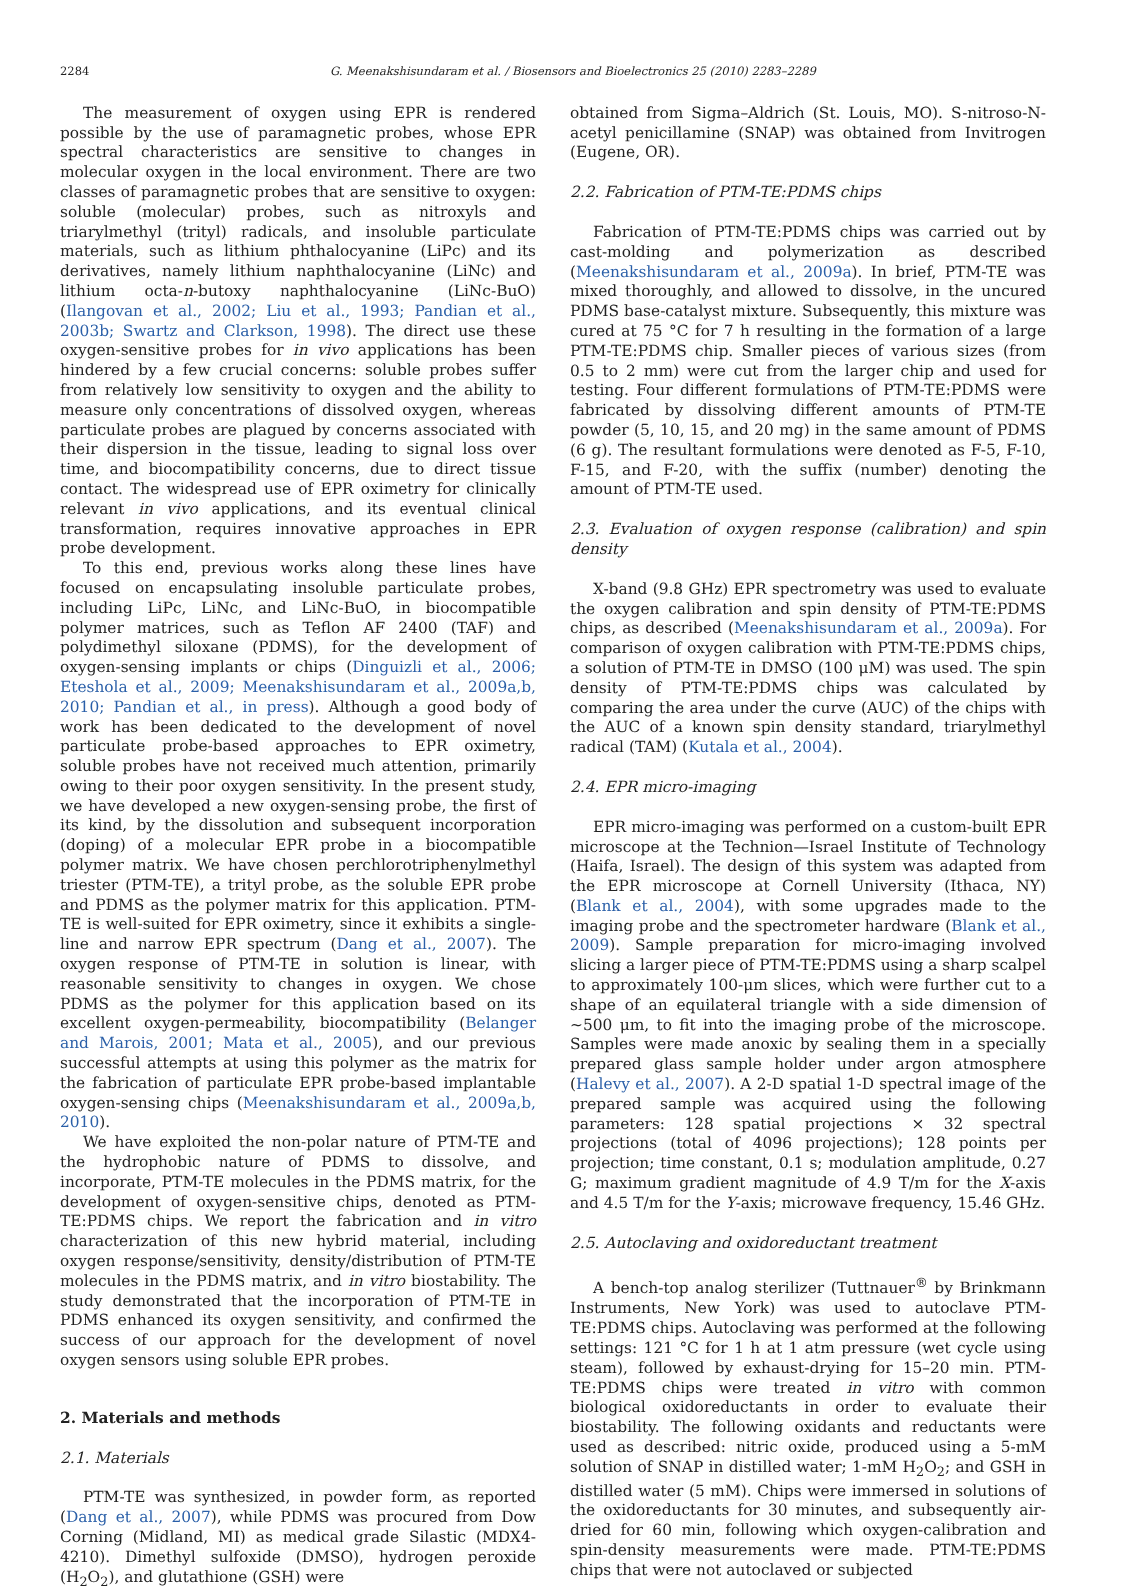2284 G. Meenakshisundaram et al. / Biosensors and Bioelectronics 25 (2010) 2283–2289
The measurement of oxygen using EPR is rendered possible by the use of paramagnetic probes, whose EPR spectral characteristics are sensitive to changes in molecular oxygen in the local environment. There are two classes of paramagnetic probes that are sensitive to oxygen: soluble (molecular) probes, such as nitroxyls and triarylmethyl (trityl) radicals, and insoluble particulate materials, such as lithium phthalocyanine (LiPc) and its derivatives, namely lithium naphthalocyanine (LiNc) and lithium octa-n-butoxy naphthalocyanine (LiNc-BuO) (Ilangovan et al., 2002; Liu et al., 1993; Pandian et al., 2003b; Swartz and Clarkson, 1998). The direct use these oxygen-sensitive probes for in vivo applications has been hindered by a few crucial concerns: soluble probes suffer from relatively low sensitivity to oxygen and the ability to measure only concentrations of dissolved oxygen, whereas particulate probes are plagued by concerns associated with their dispersion in the tissue, leading to signal loss over time, and biocompatibility concerns, due to direct tissue contact. The widespread use of EPR oximetry for clinically relevant in vivo applications, and its eventual clinical transformation, requires innovative approaches in EPR probe development.
To this end, previous works along these lines have focused on encapsulating insoluble particulate probes, including LiPc, LiNc, and LiNc-BuO, in biocompatible polymer matrices, such as Teflon AF 2400 (TAF) and polydimethyl siloxane (PDMS), for the development of oxygen-sensing implants or chips (Dinguizli et al., 2006; Eteshola et al., 2009; Meenakshisundaram et al., 2009a,b, 2010; Pandian et al., in press). Although a good body of work has been dedicated to the development of novel particulate probe-based approaches to EPR oximetry, soluble probes have not received much attention, primarily owing to their poor oxygen sensitivity. In the present study, we have developed a new oxygen-sensing probe, the first of its kind, by the dissolution and subsequent incorporation (doping) of a molecular EPR probe in a biocompatible polymer matrix. We have chosen perchlorotriphenylmethyl triester (PTM-TE), a trityl probe, as the soluble EPR probe and PDMS as the polymer matrix for this application. PTM-TE is well-suited for EPR oximetry, since it exhibits a single-line and narrow EPR spectrum (Dang et al., 2007). The oxygen response of PTM-TE in solution is linear, with reasonable sensitivity to changes in oxygen. We chose PDMS as the polymer for this application based on its excellent oxygen-permeability, biocompatibility (Belanger and Marois, 2001; Mata et al., 2005), and our previous successful attempts at using this polymer as the matrix for the fabrication of particulate EPR probe-based implantable oxygen-sensing chips (Meenakshisundaram et al., 2009a,b, 2010).
We have exploited the non-polar nature of PTM-TE and the hydrophobic nature of PDMS to dissolve, and incorporate, PTM-TE molecules in the PDMS matrix, for the development of oxygen-sensitive chips, denoted as PTM-TE:PDMS chips. We report the fabrication and in vitro characterization of this new hybrid material, including oxygen response/sensitivity, density/distribution of PTM-TE molecules in the PDMS matrix, and in vitro biostability. The study demonstrated that the incorporation of PTM-TE in PDMS enhanced its oxygen sensitivity, and confirmed the success of our approach for the development of novel oxygen sensors using soluble EPR probes.
2. Materials and methods
2.1. Materials
PTM-TE was synthesized, in powder form, as reported (Dang et al., 2007), while PDMS was procured from Dow Corning (Midland, MI) as medical grade Silastic (MDX4-4210). Dimethyl sulfoxide (DMSO), hydrogen peroxide (H<sub>2</sub>O<sub>2</sub>), and glutathione (GSH) were
obtained from Sigma–Aldrich (St. Louis, MO). S-nitroso-N-acetyl penicillamine (SNAP) was obtained from Invitrogen (Eugene, OR).
2.2. Fabrication of PTM-TE:PDMS chips
Fabrication of PTM-TE:PDMS chips was carried out by cast-molding and polymerization as described (Meenakshisundaram et al., 2009a). In brief, PTM-TE was mixed thoroughly, and allowed to dissolve, in the uncured PDMS base-catalyst mixture. Subsequently, this mixture was cured at 75 °C for 7 h resulting in the formation of a large PTM-TE:PDMS chip. Smaller pieces of various sizes (from 0.5 to 2 mm) were cut from the larger chip and used for testing. Four different formulations of PTM-TE:PDMS were fabricated by dissolving different amounts of PTM-TE powder (5, 10, 15, and 20 mg) in the same amount of PDMS (6 g). The resultant formulations were denoted as F-5, F-10, F-15, and F-20, with the suffix (number) denoting the amount of PTM-TE used.
2.3. Evaluation of oxygen response (calibration) and spin density
X-band (9.8 GHz) EPR spectrometry was used to evaluate the oxygen calibration and spin density of PTM-TE:PDMS chips, as described (Meenakshisundaram et al., 2009a). For comparison of oxygen calibration with PTM-TE:PDMS chips, a solution of PTM-TE in DMSO (100 μM) was used. The spin density of PTM-TE:PDMS chips was calculated by comparing the area under the curve (AUC) of the chips with the AUC of a known spin density standard, triarylmethyl radical (TAM) (Kutala et al., 2004).
2.4. EPR micro-imaging
EPR micro-imaging was performed on a custom-built EPR microscope at the Technion—Israel Institute of Technology (Haifa, Israel). The design of this system was adapted from the EPR microscope at Cornell University (Ithaca, NY) (Blank et al., 2004), with some upgrades made to the imaging probe and the spectrometer hardware (Blank et al., 2009). Sample preparation for micro-imaging involved slicing a larger piece of PTM-TE:PDMS using a sharp scalpel to approximately 100-μm slices, which were further cut to a shape of an equilateral triangle with a side dimension of ∼500 μm, to fit into the imaging probe of the microscope. Samples were made anoxic by sealing them in a specially prepared glass sample holder under argon atmosphere (Halevy et al., 2007). A 2-D spatial 1-D spectral image of the prepared sample was acquired using the following parameters: 128 spatial projections × 32 spectral projections (total of 4096 projections); 128 points per projection; time constant, 0.1 s; modulation amplitude, 0.27 G; maximum gradient magnitude of 4.9 T/m for the X-axis and 4.5 T/m for the Y-axis; microwave frequency, 15.46 GHz.
2.5. Autoclaving and oxidoreductant treatment
A bench-top analog sterilizer (Tuttnauer<sup>®</sup> by Brinkmann Instruments, New York) was used to autoclave PTM-TE:PDMS chips. Autoclaving was performed at the following settings: 121 °C for 1 h at 1 atm pressure (wet cycle using steam), followed by exhaust-drying for 15–20 min. PTM-TE:PDMS chips were treated in vitro with common biological oxidoreductants in order to evaluate their biostability. The following oxidants and reductants were used as described: nitric oxide, produced using a 5-mM solution of SNAP in distilled water; 1-mM H<sub>2</sub>O<sub>2</sub>; and GSH in distilled water (5 mM). Chips were immersed in solutions of the oxidoreductants for 30 minutes, and subsequently air-dried for 60 min, following which oxygen-calibration and spin-density measurements were made. PTM-TE:PDMS chips that were not autoclaved or subjected